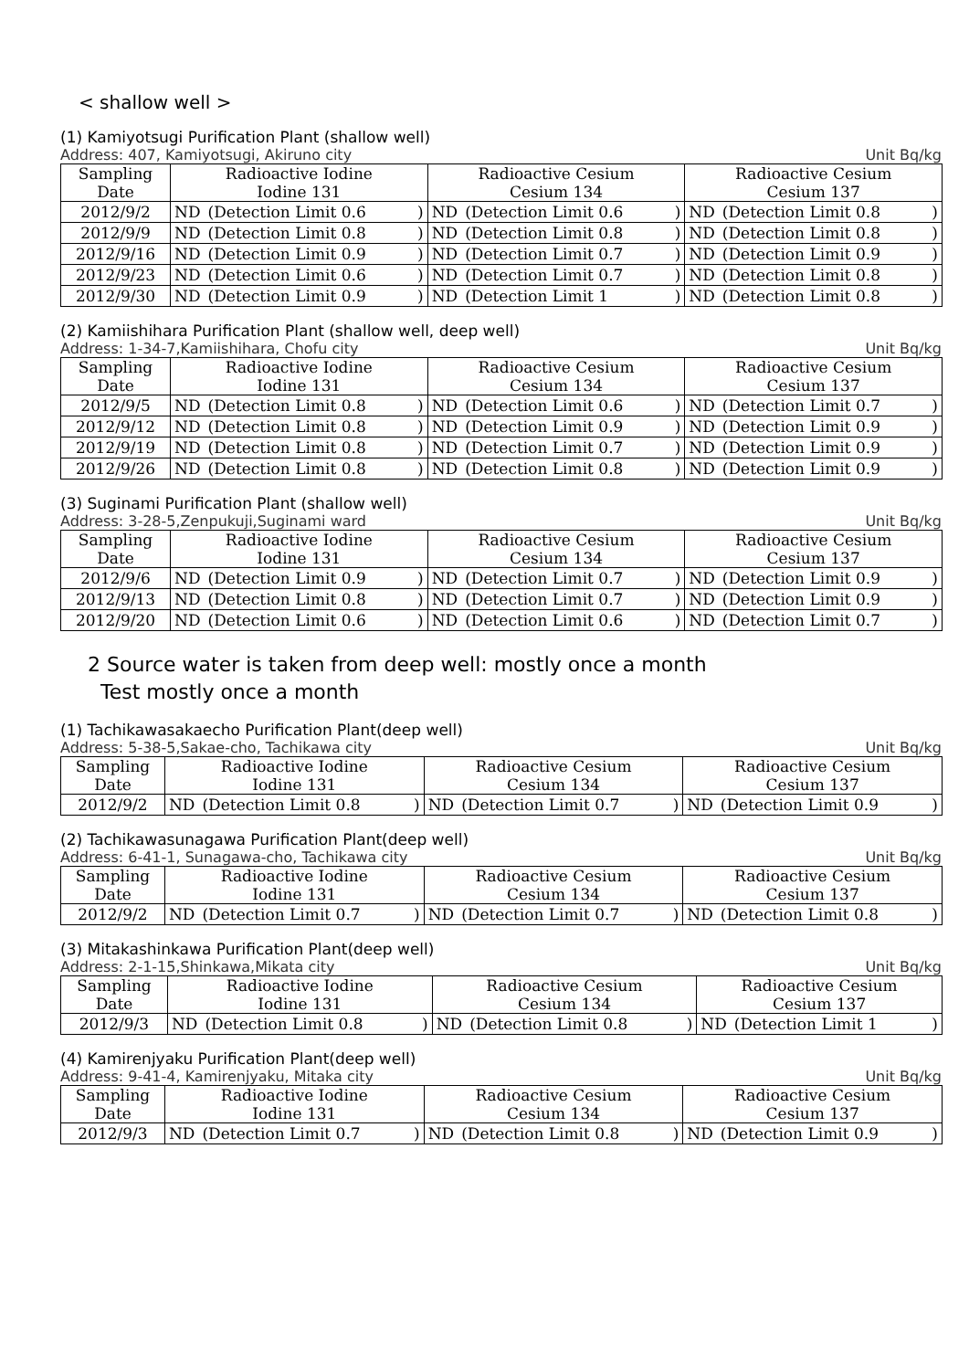< shallow well >
(1) Kamiyotsugi Purification Plant (shallow well)
Address: 407, Kamiyotsugi, Akiruno city Unit Bq/kg
| Sampling Date | Radioactive Iodine Iodine 131 | | | Radioactive Cesium Cesium 134 | | | Radioactive Cesium Cesium 137 | | |
| --- | --- | --- | --- | --- | --- | --- | --- | --- | --- |
| 2012/9/2 | ND | (Detection Limit 0.6 | ) | ND | (Detection Limit 0.6 | ) | ND | (Detection Limit 0.8 | ) |
| 2012/9/9 | ND | (Detection Limit 0.8 | ) | ND | (Detection Limit 0.8 | ) | ND | (Detection Limit 0.8 | ) |
| 2012/9/16 | ND | (Detection Limit 0.9 | ) | ND | (Detection Limit 0.7 | ) | ND | (Detection Limit 0.9 | ) |
| 2012/9/23 | ND | (Detection Limit 0.6 | ) | ND | (Detection Limit 0.7 | ) | ND | (Detection Limit 0.8 | ) |
| 2012/9/30 | ND | (Detection Limit 0.9 | ) | ND | (Detection Limit 1 | ) | ND | (Detection Limit 0.8 | ) |
(2) Kamiishihara Purification Plant (shallow well, deep well)
Address: 1-34-7,Kamiishihara, Chofu city Unit Bq/kg
| Sampling Date | Radioactive Iodine Iodine 131 | | | Radioactive Cesium Cesium 134 | | | Radioactive Cesium Cesium 137 | | |
| --- | --- | --- | --- | --- | --- | --- | --- | --- | --- |
| 2012/9/5 | ND | (Detection Limit 0.8 | ) | ND | (Detection Limit 0.6 | ) | ND | (Detection Limit 0.7 | ) |
| 2012/9/12 | ND | (Detection Limit 0.8 | ) | ND | (Detection Limit 0.9 | ) | ND | (Detection Limit 0.9 | ) |
| 2012/9/19 | ND | (Detection Limit 0.8 | ) | ND | (Detection Limit 0.7 | ) | ND | (Detection Limit 0.9 | ) |
| 2012/9/26 | ND | (Detection Limit 0.8 | ) | ND | (Detection Limit 0.8 | ) | ND | (Detection Limit 0.9 | ) |
(3) Suginami Purification Plant (shallow well)
Address: 3-28-5,Zenpukuji,Suginami ward Unit Bq/kg
| Sampling Date | Radioactive Iodine Iodine 131 | | | Radioactive Cesium Cesium 134 | | | Radioactive Cesium Cesium 137 | | |
| --- | --- | --- | --- | --- | --- | --- | --- | --- | --- |
| 2012/9/6 | ND | (Detection Limit 0.9 | ) | ND | (Detection Limit 0.7 | ) | ND | (Detection Limit 0.9 | ) |
| 2012/9/13 | ND | (Detection Limit 0.8 | ) | ND | (Detection Limit 0.7 | ) | ND | (Detection Limit 0.9 | ) |
| 2012/9/20 | ND | (Detection Limit 0.6 | ) | ND | (Detection Limit 0.6 | ) | ND | (Detection Limit 0.7 | ) |
2 Source water is taken from deep well: mostly once a month
Test mostly once a month
(1) Tachikawasakaecho Purification Plant(deep well)
Address: 5-38-5,Sakae-cho, Tachikawa city Unit Bq/kg
| Sampling Date | Radioactive Iodine Iodine 131 | | | Radioactive Cesium Cesium 134 | | | Radioactive Cesium Cesium 137 | | |
| --- | --- | --- | --- | --- | --- | --- | --- | --- | --- |
| 2012/9/2 | ND | (Detection Limit 0.8 | ) | ND | (Detection Limit 0.7 | ) | ND | (Detection Limit 0.9 | ) |
(2) Tachikawasunagawa Purification Plant(deep well)
Address: 6-41-1, Sunagawa-cho, Tachikawa city Unit Bq/kg
| Sampling Date | Radioactive Iodine Iodine 131 | | | Radioactive Cesium Cesium 134 | | | Radioactive Cesium Cesium 137 | | |
| --- | --- | --- | --- | --- | --- | --- | --- | --- | --- |
| 2012/9/2 | ND | (Detection Limit 0.7 | ) | ND | (Detection Limit 0.7 | ) | ND | (Detection Limit 0.8 | ) |
(3) Mitakashinkawa Purification Plant(deep well)
Address: 2-1-15,Shinkawa,Mikata city Unit Bq/kg
| Sampling Date | Radioactive Iodine Iodine 131 | | | Radioactive Cesium Cesium 134 | | | Radioactive Cesium Cesium 137 | | |
| --- | --- | --- | --- | --- | --- | --- | --- | --- | --- |
| 2012/9/3 | ND | (Detection Limit 0.8 | ) | ND | (Detection Limit 0.8 | ) | ND | (Detection Limit 1 | ) |
(4) Kamirenjyaku Purification Plant(deep well)
Address: 9-41-4, Kamirenjyaku, Mitaka city Unit Bq/kg
| Sampling Date | Radioactive Iodine Iodine 131 | | | Radioactive Cesium Cesium 134 | | | Radioactive Cesium Cesium 137 | | |
| --- | --- | --- | --- | --- | --- | --- | --- | --- | --- |
| 2012/9/3 | ND | (Detection Limit 0.7 | ) | ND | (Detection Limit 0.8 | ) | ND | (Detection Limit 0.9 | ) |